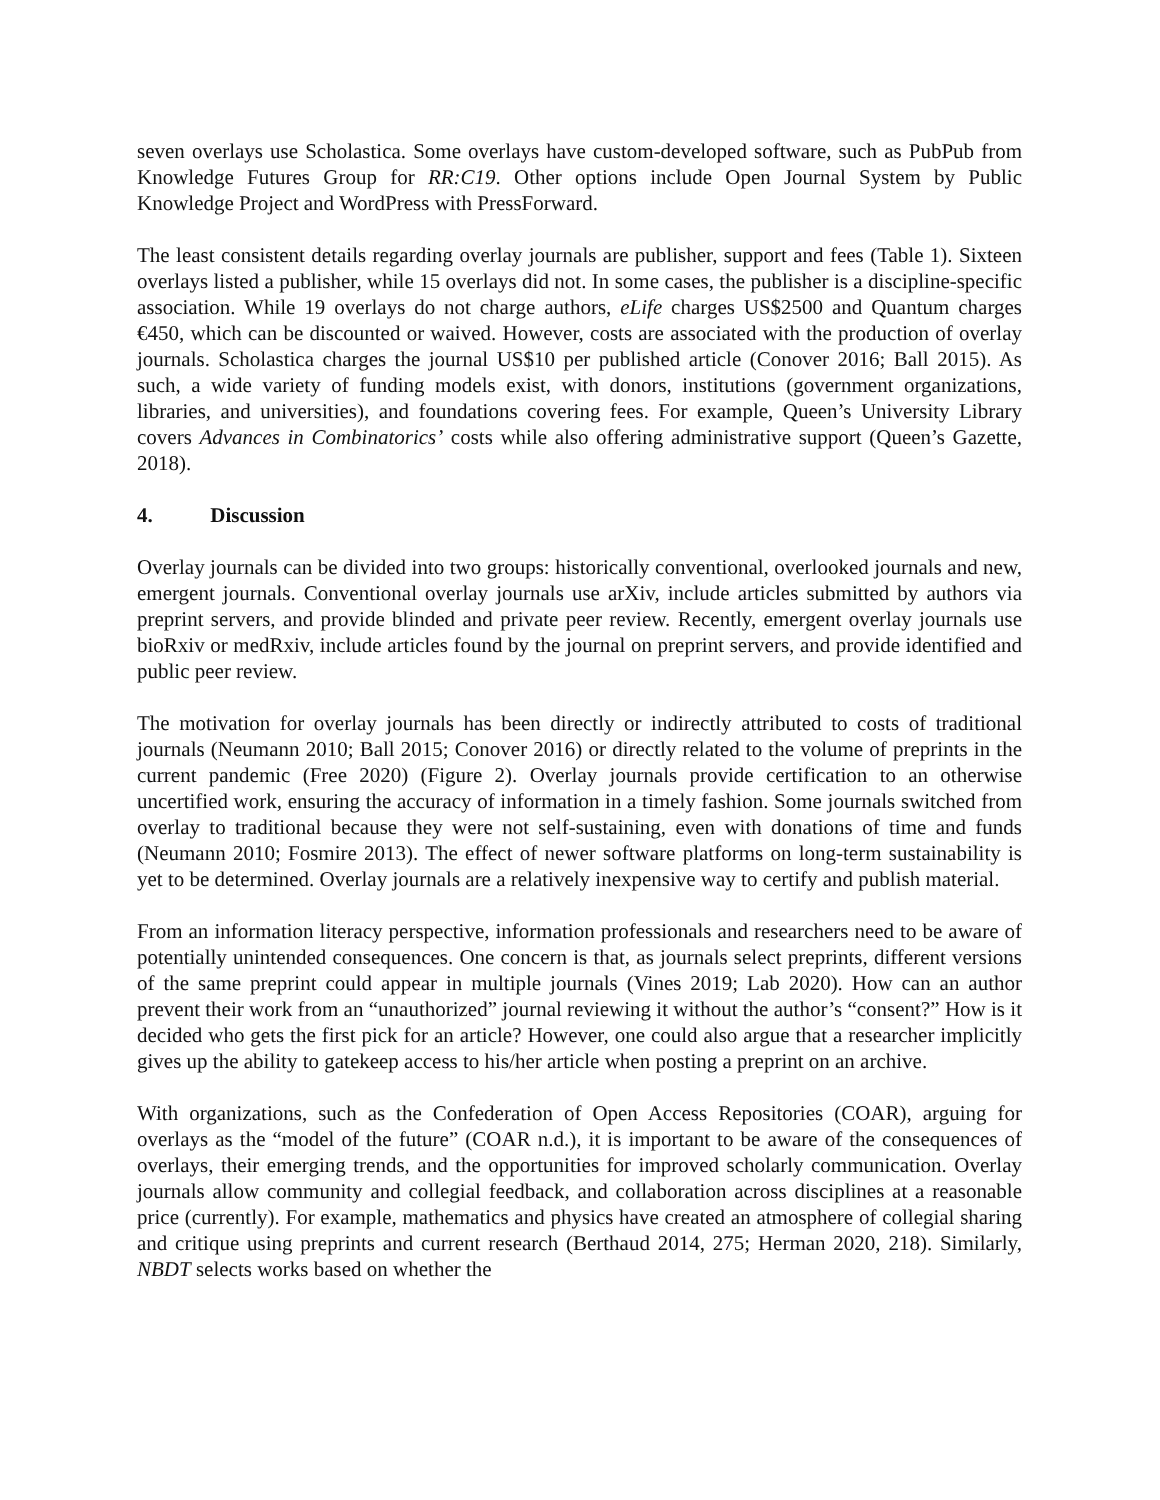seven overlays use Scholastica. Some overlays have custom-developed software, such as PubPub from Knowledge Futures Group for RR:C19. Other options include Open Journal System by Public Knowledge Project and WordPress with PressForward.
The least consistent details regarding overlay journals are publisher, support and fees (Table 1). Sixteen overlays listed a publisher, while 15 overlays did not. In some cases, the publisher is a discipline-specific association. While 19 overlays do not charge authors, eLife charges US$2500 and Quantum charges €450, which can be discounted or waived. However, costs are associated with the production of overlay journals. Scholastica charges the journal US$10 per published article (Conover 2016; Ball 2015). As such, a wide variety of funding models exist, with donors, institutions (government organizations, libraries, and universities), and foundations covering fees. For example, Queen’s University Library covers Advances in Combinatorics’ costs while also offering administrative support (Queen’s Gazette, 2018).
4. Discussion
Overlay journals can be divided into two groups: historically conventional, overlooked journals and new, emergent journals. Conventional overlay journals use arXiv, include articles submitted by authors via preprint servers, and provide blinded and private peer review. Recently, emergent overlay journals use bioRxiv or medRxiv, include articles found by the journal on preprint servers, and provide identified and public peer review.
The motivation for overlay journals has been directly or indirectly attributed to costs of traditional journals (Neumann 2010; Ball 2015; Conover 2016) or directly related to the volume of preprints in the current pandemic (Free 2020) (Figure 2). Overlay journals provide certification to an otherwise uncertified work, ensuring the accuracy of information in a timely fashion. Some journals switched from overlay to traditional because they were not self-sustaining, even with donations of time and funds (Neumann 2010; Fosmire 2013). The effect of newer software platforms on long-term sustainability is yet to be determined. Overlay journals are a relatively inexpensive way to certify and publish material.
From an information literacy perspective, information professionals and researchers need to be aware of potentially unintended consequences. One concern is that, as journals select preprints, different versions of the same preprint could appear in multiple journals (Vines 2019; Lab 2020). How can an author prevent their work from an “unauthorized” journal reviewing it without the author’s “consent?” How is it decided who gets the first pick for an article? However, one could also argue that a researcher implicitly gives up the ability to gatekeep access to his/her article when posting a preprint on an archive.
With organizations, such as the Confederation of Open Access Repositories (COAR), arguing for overlays as the “model of the future” (COAR n.d.), it is important to be aware of the consequences of overlays, their emerging trends, and the opportunities for improved scholarly communication. Overlay journals allow community and collegial feedback, and collaboration across disciplines at a reasonable price (currently). For example, mathematics and physics have created an atmosphere of collegial sharing and critique using preprints and current research (Berthaud 2014, 275; Herman 2020, 218). Similarly, NBDT selects works based on whether the